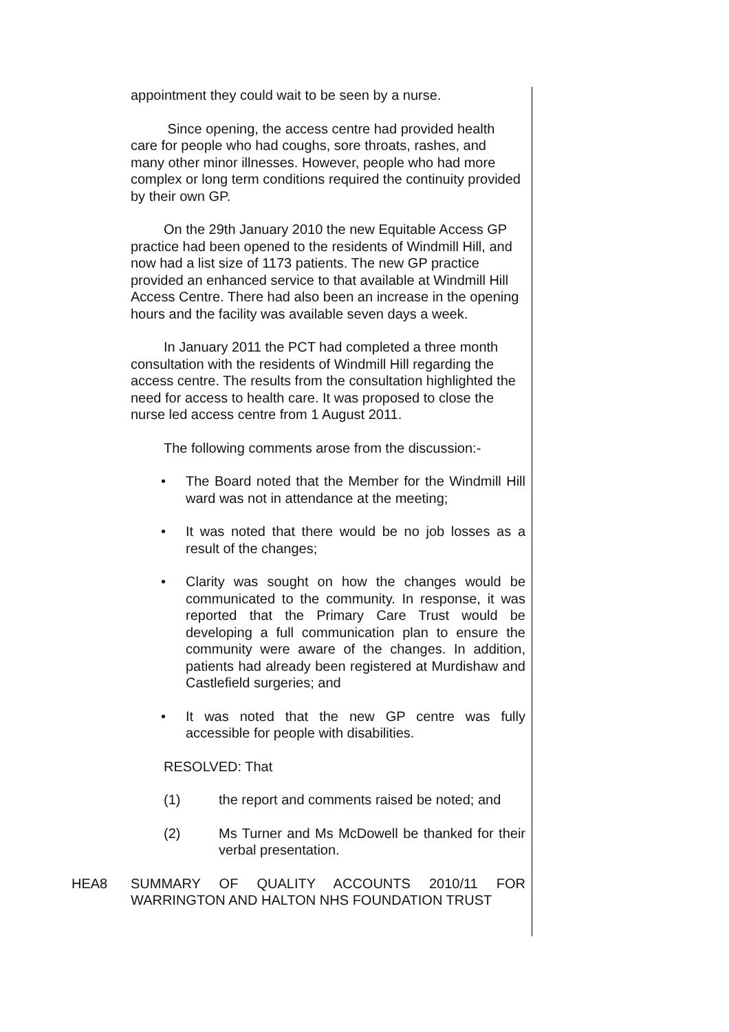appointment they could wait to be seen by a nurse.
Since opening, the access centre had provided health care for people who had coughs, sore throats, rashes, and many other minor illnesses. However, people who had more complex or long term conditions required the continuity provided by their own GP.
On the 29th January 2010 the new Equitable Access GP practice had been opened to the residents of Windmill Hill, and now had a list size of 1173 patients. The new GP practice provided an enhanced service to that available at Windmill Hill Access Centre. There had also been an increase in the opening hours and the facility was available seven days a week.
In January 2011 the PCT had completed a three month consultation with the residents of Windmill Hill regarding the access centre. The results from the consultation highlighted the need for access to health care. It was proposed to close the nurse led access centre from 1 August 2011.
The following comments arose from the discussion:-
• The Board noted that the Member for the Windmill Hill ward was not in attendance at the meeting;
• It was noted that there would be no job losses as a result of the changes;
• Clarity was sought on how the changes would be communicated to the community. In response, it was reported that the Primary Care Trust would be developing a full communication plan to ensure the community were aware of the changes. In addition, patients had already been registered at Murdishaw and Castlefield surgeries; and
• It was noted that the new GP centre was fully accessible for people with disabilities.
RESOLVED: That
(1) the report and comments raised be noted; and
(2) Ms Turner and Ms McDowell be thanked for their verbal presentation.
HEA8 SUMMARY OF QUALITY ACCOUNTS 2010/11 FOR
WARRINGTON AND HALTON NHS FOUNDATION TRUST